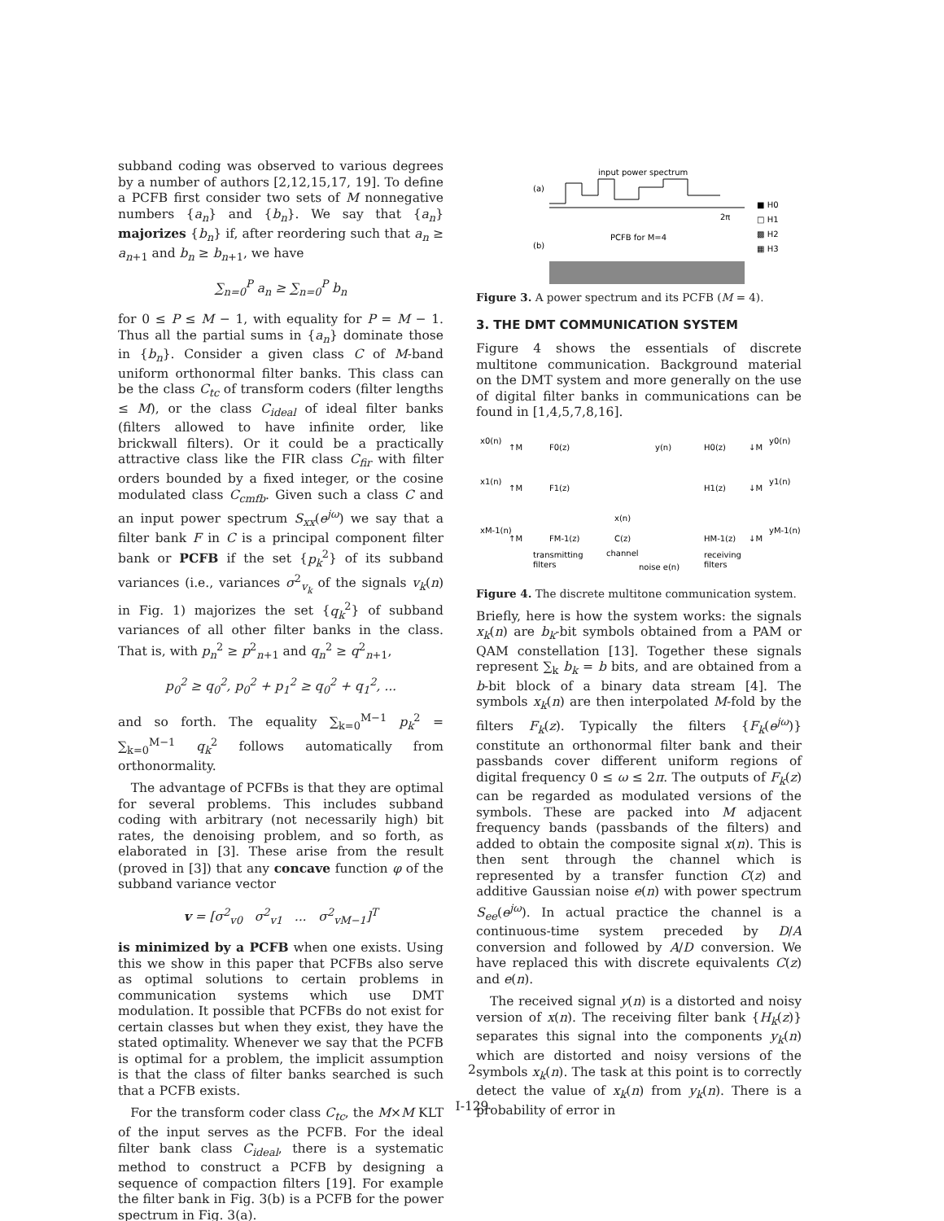subband coding was observed to various degrees by a number of authors [2,12,15,17, 19]. To define a PCFB first consider two sets of M nonnegative numbers {a<sub>n</sub>} and {b<sub>n</sub>}. We say that {a<sub>n</sub>} majorizes {b<sub>n</sub>} if, after reordering such that a<sub>n</sub> ≥ a<sub>n+1</sub> and b<sub>n</sub> ≥ b<sub>n+1</sub>, we have
∑<sub>n=0</sub><sup>P</sup> a<sub>n</sub> ≥ ∑<sub>n=0</sub><sup>P</sup> b<sub>n</sub>
for 0 ≤ P ≤ M − 1, with equality for P = M − 1. Thus all the partial sums in {a<sub>n</sub>} dominate those in {b<sub>n</sub>}. Consider a given class C of M-band uniform orthonormal filter banks. This class can be the class C<sub>tc</sub> of transform coders (filter lengths ≤ M), or the class C<sub>ideal</sub> of ideal filter banks (filters allowed to have infinite order, like brickwall filters). Or it could be a practically attractive class like the FIR class C<sub>fir</sub> with filter orders bounded by a fixed integer, or the cosine modulated class C<sub>cmfb</sub>. Given such a class C and an input power spectrum S<sub>xx</sub>(e<sup>jω</sup>) we say that a filter bank F in C is a principal component filter bank or PCFB if the set {p<sub>k</sub><sup>2</sup>} of its subband variances (i.e., variances σ<sup>2</sup><sub>v<sub>k</sub></sub> of the signals v<sub>k</sub>(n) in Fig. 1) majorizes the set {q<sub>k</sub><sup>2</sup>} of subband variances of all other filter banks in the class. That is, with p<sub>n</sub><sup>2</sup> ≥ p<sup>2</sup><sub>n+1</sub> and q<sub>n</sub><sup>2</sup> ≥ q<sup>2</sup><sub>n+1</sub>,
p<sub>0</sub><sup>2</sup> ≥ q<sub>0</sub><sup>2</sup>, p<sub>0</sub><sup>2</sup> + p<sub>1</sub><sup>2</sup> ≥ q<sub>0</sub><sup>2</sup> + q<sub>1</sub><sup>2</sup>, ...
and so forth. The equality ∑<sub>k=0</sub><sup>M−1</sup> p<sub>k</sub><sup>2</sup> = ∑<sub>k=0</sub><sup>M−1</sup> q<sub>k</sub><sup>2</sup> follows automatically from orthonormality.
The advantage of PCFBs is that they are optimal for several problems. This includes subband coding with arbitrary (not necessarily high) bit rates, the denoising problem, and so forth, as elaborated in [3]. These arise from the result (proved in [3]) that any concave function φ of the subband variance vector
v = [σ<sup>2</sup><sub>v0</sub> σ<sup>2</sup><sub>v1</sub> ... σ<sup>2</sup><sub>vM−1</sub>]<sup>T</sup>
is minimized by a PCFB when one exists. Using this we show in this paper that PCFBs also serve as optimal solutions to certain problems in communication systems which use DMT modulation. It possible that PCFBs do not exist for certain classes but when they exist, they have the stated optimality. Whenever we say that the PCFB is optimal for a problem, the implicit assumption is that the class of filter banks searched is such that a PCFB exists.
For the transform coder class C<sub>tc</sub>, the M×M KLT of the input serves as the PCFB. For the ideal filter bank class C<sub>ideal</sub>, there is a systematic method to construct a PCFB by designing a sequence of compaction filters [19]. For example the filter bank in Fig. 3(b) is a PCFB for the power spectrum in Fig. 3(a).
(a)
input power spectrum
2π
(b)
PCFB for M=4
■ H0
□ H1
▩ H2
▦ H3
Figure 3. A power spectrum and its PCFB (M = 4).
3. THE DMT COMMUNICATION SYSTEM
Figure 4 shows the essentials of discrete multitone communication. Background material on the DMT system and more generally on the use of digital filter banks in communications can be found in [1,4,5,7,8,16].
x0(n)
x1(n)
xM-1(n)
↑M
F0(z)
↑M
F1(z)
↑M
FM-1(z)
C(z)
y(n)
x(n)
H0(z)
↓M
y0(n)
H1(z)
↓M
y1(n)
HM-1(z)
↓M
yM-1(n)
transmitting
filters
channel
noise e(n)
receiving
filters
Figure 4. The discrete multitone communication system.
Briefly, here is how the system works: the signals x<sub>k</sub>(n) are b<sub>k</sub>-bit symbols obtained from a PAM or QAM constellation [13]. Together these signals represent ∑<sub>k</sub> b<sub>k</sub> = b bits, and are obtained from a b-bit block of a binary data stream [4]. The symbols x<sub>k</sub>(n) are then interpolated M-fold by the filters F<sub>k</sub>(z). Typically the filters {F<sub>k</sub>(e<sup>jω</sup>)} constitute an orthonormal filter bank and their passbands cover different uniform regions of digital frequency 0 ≤ ω ≤ 2π. The outputs of F<sub>k</sub>(z) can be regarded as modulated versions of the symbols. These are packed into M adjacent frequency bands (passbands of the filters) and added to obtain the composite signal x(n). This is then sent through the channel which is represented by a transfer function C(z) and additive Gaussian noise e(n) with power spectrum S<sub>ee</sub>(e<sup>jω</sup>). In actual practice the channel is a continuous-time system preceded by D/A conversion and followed by A/D conversion. We have replaced this with discrete equivalents C(z) and e(n).
The received signal y(n) is a distorted and noisy version of x(n). The receiving filter bank {H<sub>k</sub>(z)} separates this signal into the components y<sub>k</sub>(n) which are distorted and noisy versions of the symbols x<sub>k</sub>(n). The task at this point is to correctly detect the value of x<sub>k</sub>(n) from y<sub>k</sub>(n). There is a probability of error in
2
I-129